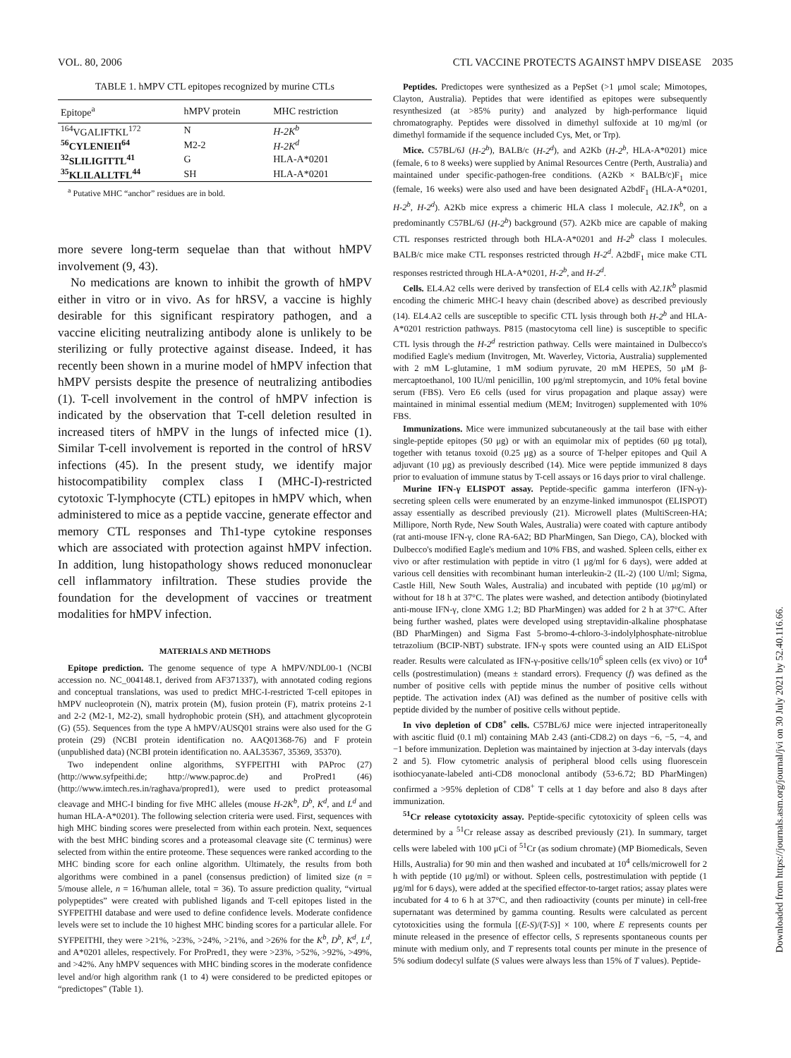VOL. 80, 2006 CTL VACCINE PROTECTS AGAINST hMPV DISEASE 2035
TABLE 1. hMPV CTL epitopes recognized by murine CTLs
| Epitope<sup>a</sup> | hMPV protein | MHC restriction |
| --- | --- | --- |
| <sup>164</sup>VGALIFTKL<sup>172</sup> | N | H-2K<sup>b</sup> |
| <sup>56</sup>CYLENIEII<sup>64</sup> | M2-2 | H-2K<sup>d</sup> |
| <sup>32</sup>SLILIGITTL<sup>41</sup> | G | HLA-A*0201 |
| <sup>35</sup>KLILALLTFL<sup>44</sup> | SH | HLA-A*0201 |
<sup>a</sup> Putative MHC “anchor” residues are in bold.
more severe long-term sequelae than that without hMPV involvement (9, 43).
No medications are known to inhibit the growth of hMPV either in vitro or in vivo. As for hRSV, a vaccine is highly desirable for this significant respiratory pathogen, and a vaccine eliciting neutralizing antibody alone is unlikely to be sterilizing or fully protective against disease. Indeed, it has recently been shown in a murine model of hMPV infection that hMPV persists despite the presence of neutralizing antibodies (1). T-cell involvement in the control of hMPV infection is indicated by the observation that T-cell deletion resulted in increased titers of hMPV in the lungs of infected mice (1). Similar T-cell involvement is reported in the control of hRSV infections (45). In the present study, we identify major histocompatibility complex class I (MHC-I)-restricted cytotoxic T-lymphocyte (CTL) epitopes in hMPV which, when administered to mice as a peptide vaccine, generate effector and memory CTL responses and Th1-type cytokine responses which are associated with protection against hMPV infection. In addition, lung histopathology shows reduced mononuclear cell inflammatory infiltration. These studies provide the foundation for the development of vaccines or treatment modalities for hMPV infection.
MATERIALS AND METHODS
Epitope prediction. The genome sequence of type A hMPV/NDL00-1 (NCBI accession no. NC_004148.1, derived from AF371337), with annotated coding regions and conceptual translations, was used to predict MHC-I-restricted T-cell epitopes in hMPV nucleoprotein (N), matrix protein (M), fusion protein (F), matrix proteins 2-1 and 2-2 (M2-1, M2-2), small hydrophobic protein (SH), and attachment glycoprotein (G) (55). Sequences from the type A hMPV/AUSQ01 strains were also used for the G protein (29) (NCBI protein identification no. AAQ01368-76) and F protein (unpublished data) (NCBI protein identification no. AAL35367, 35369, 35370).
Two independent online algorithms, SYFPEITHI with PAProc (27) (http://www.syfpeithi.de; http://www.paproc.de) and ProPred1 (46) (http://www.imtech.res.in/raghava/propred1), were used to predict proteasomal cleavage and MHC-I binding for five MHC alleles (mouse H-2K<sup>b</sup>, D<sup>b</sup>, K<sup>d</sup>, and L<sup>d</sup> and human HLA-A*0201). The following selection criteria were used. First, sequences with high MHC binding scores were preselected from within each protein. Next, sequences with the best MHC binding scores and a proteasomal cleavage site (C terminus) were selected from within the entire proteome. These sequences were ranked according to the MHC binding score for each online algorithm. Ultimately, the results from both algorithms were combined in a panel (consensus prediction) of limited size (n = 5/mouse allele, n = 16/human allele, total = 36). To assure prediction quality, “virtual polypeptides” were created with published ligands and T-cell epitopes listed in the SYFPEITHI database and were used to define confidence levels. Moderate confidence levels were set to include the 10 highest MHC binding scores for a particular allele. For SYFPEITHI, they were >21%, >23%, >24%, >21%, and >26% for the K<sup>b</sup>, D<sup>b</sup>, K<sup>d</sup>, L<sup>d</sup>, and A*0201 alleles, respectively. For ProPred1, they were >23%, >52%, >92%, >49%, and >42%. Any hMPV sequences with MHC binding scores in the moderate confidence level and/or high algorithm rank (1 to 4) were considered to be predicted epitopes or “predictopes” (Table 1).
Peptides. Predictopes were synthesized as a PepSet (>1 μmol scale; Mimotopes, Clayton, Australia). Peptides that were identified as epitopes were subsequently resynthesized (at >85% purity) and analyzed by high-performance liquid chromatography. Peptides were dissolved in dimethyl sulfoxide at 10 mg/ml (or dimethyl formamide if the sequence included Cys, Met, or Trp).
Mice. C57BL/6J (H-2<sup>b</sup>), BALB/c (H-2<sup>d</sup>), and A2Kb (H-2<sup>b</sup>, HLA-A*0201) mice (female, 6 to 8 weeks) were supplied by Animal Resources Centre (Perth, Australia) and maintained under specific-pathogen-free conditions. (A2Kb × BALB/c)F<sub>1</sub> mice (female, 16 weeks) were also used and have been designated A2bdF<sub>1</sub> (HLA-A*0201, H-2<sup>b</sup>, H-2<sup>d</sup>). A2Kb mice express a chimeric HLA class I molecule, A2.1K<sup>b</sup>, on a predominantly C57BL/6J (H-2<sup>b</sup>) background (57). A2Kb mice are capable of making CTL responses restricted through both HLA-A*0201 and H-2<sup>b</sup> class I molecules. BALB/c mice make CTL responses restricted through H-2<sup>d</sup>. A2bdF<sub>1</sub> mice make CTL responses restricted through HLA-A*0201, H-2<sup>b</sup>, and H-2<sup>d</sup>.
Cells. EL4.A2 cells were derived by transfection of EL4 cells with A2.1K<sup>b</sup> plasmid encoding the chimeric MHC-I heavy chain (described above) as described previously (14). EL4.A2 cells are susceptible to specific CTL lysis through both H-2<sup>b</sup> and HLA-A*0201 restriction pathways. P815 (mastocytoma cell line) is susceptible to specific CTL lysis through the H-2<sup>d</sup> restriction pathway. Cells were maintained in Dulbecco's modified Eagle's medium (Invitrogen, Mt. Waverley, Victoria, Australia) supplemented with 2 mM L-glutamine, 1 mM sodium pyruvate, 20 mM HEPES, 50 μM β-mercaptoethanol, 100 IU/ml penicillin, 100 μg/ml streptomycin, and 10% fetal bovine serum (FBS). Vero E6 cells (used for virus propagation and plaque assay) were maintained in minimal essential medium (MEM; Invitrogen) supplemented with 10% FBS.
Immunizations. Mice were immunized subcutaneously at the tail base with either single-peptide epitopes (50 μg) or with an equimolar mix of peptides (60 μg total), together with tetanus toxoid (0.25 μg) as a source of T-helper epitopes and Quil A adjuvant (10 μg) as previously described (14). Mice were peptide immunized 8 days prior to evaluation of immune status by T-cell assays or 16 days prior to viral challenge.
Murine IFN-γ ELISPOT assay. Peptide-specific gamma interferon (IFN-γ)-secreting spleen cells were enumerated by an enzyme-linked immunospot (ELISPOT) assay essentially as described previously (21). Microwell plates (MultiScreen-HA; Millipore, North Ryde, New South Wales, Australia) were coated with capture antibody (rat anti-mouse IFN-γ, clone RA-6A2; BD PharMingen, San Diego, CA), blocked with Dulbecco's modified Eagle's medium and 10% FBS, and washed. Spleen cells, either ex vivo or after restimulation with peptide in vitro (1 μg/ml for 6 days), were added at various cell densities with recombinant human interleukin-2 (IL-2) (100 U/ml; Sigma, Castle Hill, New South Wales, Australia) and incubated with peptide (10 μg/ml) or without for 18 h at 37°C. The plates were washed, and detection antibody (biotinylated anti-mouse IFN-γ, clone XMG 1.2; BD PharMingen) was added for 2 h at 37°C. After being further washed, plates were developed using streptavidin-alkaline phosphatase (BD PharMingen) and Sigma Fast 5-bromo-4-chloro-3-indolylphosphate-nitroblue tetrazolium (BCIP-NBT) substrate. IFN-γ spots were counted using an AID ELiSpot reader. Results were calculated as IFN-γ-positive cells/10<sup>6</sup> spleen cells (ex vivo) or 10<sup>4</sup> cells (postrestimulation) (means ± standard errors). Frequency (f) was defined as the number of positive cells with peptide minus the number of positive cells without peptide. The activation index (AI) was defined as the number of positive cells with peptide divided by the number of positive cells without peptide.
In vivo depletion of CD8<sup>+</sup> cells. C57BL/6J mice were injected intraperitoneally with ascitic fluid (0.1 ml) containing MAb 2.43 (anti-CD8.2) on days −6, −5, −4, and −1 before immunization. Depletion was maintained by injection at 3-day intervals (days 2 and 5). Flow cytometric analysis of peripheral blood cells using fluorescein isothiocyanate-labeled anti-CD8 monoclonal antibody (53-6.72; BD PharMingen) confirmed a >95% depletion of CD8<sup>+</sup> T cells at 1 day before and also 8 days after immunization.
<sup>51</sup>Cr release cytotoxicity assay. Peptide-specific cytotoxicity of spleen cells was determined by a <sup>51</sup>Cr release assay as described previously (21). In summary, target cells were labeled with 100 μCi of <sup>51</sup>Cr (as sodium chromate) (MP Biomedicals, Seven Hills, Australia) for 90 min and then washed and incubated at 10<sup>4</sup> cells/microwell for 2 h with peptide (10 μg/ml) or without. Spleen cells, postrestimulation with peptide (1 μg/ml for 6 days), were added at the specified effector-to-target ratios; assay plates were incubated for 4 to 6 h at 37°C, and then radioactivity (counts per minute) in cell-free supernatant was determined by gamma counting. Results were calculated as percent cytotoxicities using the formula [(E-S)/(T-S)] × 100, where E represents counts per minute released in the presence of effector cells, S represents spontaneous counts per minute with medium only, and T represents total counts per minute in the presence of 5% sodium dodecyl sulfate (S values were always less than 15% of T values). Peptide-
Downloaded from https://journals.asm.org/journal/jvi on 30 July 2021 by 52.40.116.66.